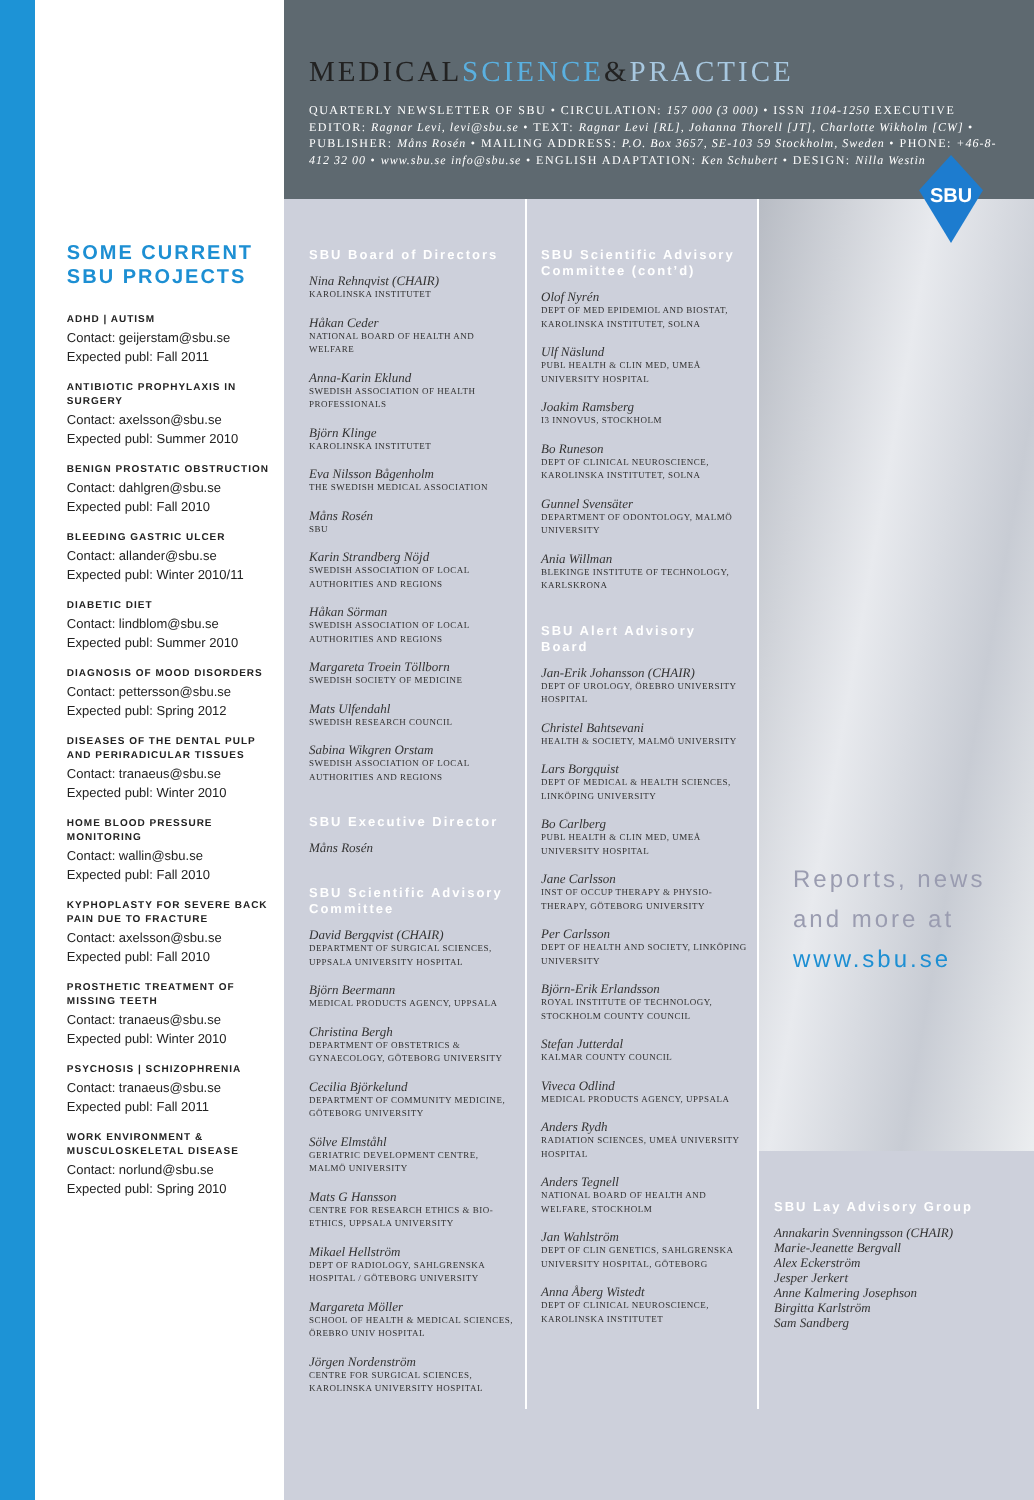SOME CURRENT SBU PROJECTS
ADHD | AUTISM
Contact: geijerstam@sbu.se
Expected publ: Fall 2011
ANTIBIOTIC PROPHYLAXIS IN SURGERY
Contact: axelsson@sbu.se
Expected publ: Summer 2010
BENIGN PROSTATIC OBSTRUCTION
Contact: dahlgren@sbu.se
Expected publ: Fall 2010
BLEEDING GASTRIC ULCER
Contact: allander@sbu.se
Expected publ: Winter 2010/11
DIABETIC DIET
Contact: lindblom@sbu.se
Expected publ: Summer 2010
DIAGNOSIS OF MOOD DISORDERS
Contact: pettersson@sbu.se
Expected publ: Spring 2012
DISEASES OF THE DENTAL PULP AND PERIRADICULAR TISSUES
Contact: tranaeus@sbu.se
Expected publ: Winter 2010
HOME BLOOD PRESSURE MONITORING
Contact: wallin@sbu.se
Expected publ: Fall 2010
KYPHOPLASTY FOR SEVERE BACK PAIN DUE TO FRACTURE
Contact: axelsson@sbu.se
Expected publ: Fall 2010
PROSTHETIC TREATMENT OF MISSING TEETH
Contact: tranaeus@sbu.se
Expected publ: Winter 2010
PSYCHOSIS | SCHIZOPHRENIA
Contact: tranaeus@sbu.se
Expected publ: Fall 2011
WORK ENVIRONMENT & MUSCULOSKELETAL DISEASE
Contact: norlund@sbu.se
Expected publ: Spring 2010
MEDICAL SCIENCE&PRACTICE
QUARTERLY NEWSLETTER OF SBU • CIRCULATION: 157 000 (3 000) • ISSN 1104-1250 EXECUTIVE EDITOR: Ragnar Levi, levi@sbu.se • TEXT: Ragnar Levi [RL], Johanna Thorell [JT], Charlotte Wikholm [CW] • PUBLISHER: Måns Rosén • MAILING ADDRESS: P.O. Box 3657, SE-103 59 Stockholm, Sweden • PHONE: +46-8-412 32 00 • www.sbu.se info@sbu.se • ENGLISH ADAPTATION: Ken Schubert • DESIGN: Nilla Westin
SBU
SBU Board of Directors
Nina Rehnqvist (CHAIR)
KAROLINSKA INSTITUTET
Håkan Ceder
NATIONAL BOARD OF HEALTH AND WELFARE
Anna-Karin Eklund
SWEDISH ASSOCIATION OF HEALTH PROFESSIONALS
Björn Klinge
KAROLINSKA INSTITUTET
Eva Nilsson Bågenholm
THE SWEDISH MEDICAL ASSOCIATION
Måns Rosén
SBU
Karin Strandberg Nöjd
SWEDISH ASSOCIATION OF LOCAL AUTHORITIES AND REGIONS
Håkan Sörman
SWEDISH ASSOCIATION OF LOCAL AUTHORITIES AND REGIONS
Margareta Troein Töllborn
SWEDISH SOCIETY OF MEDICINE
Mats Ulfendahl
SWEDISH RESEARCH COUNCIL
Sabina Wikgren Orstam
SWEDISH ASSOCIATION OF LOCAL AUTHORITIES AND REGIONS
SBU Executive Director
Måns Rosén
SBU Scientific Advisory Committee
David Bergqvist (CHAIR)
DEPARTMENT OF SURGICAL SCIENCES, UPPSALA UNIVERSITY HOSPITAL
Björn Beermann
MEDICAL PRODUCTS AGENCY, UPPSALA
Christina Bergh
DEPARTMENT OF OBSTETRICS & GYNAECOLOGY, GÖTEBORG UNIVERSITY
Cecilia Björkelund
DEPARTMENT OF COMMUNITY MEDICINE, GÖTEBORG UNIVERSITY
Sölve Elmståhl
GERIATRIC DEVELOPMENT CENTRE, MALMÖ UNIVERSITY
Mats G Hansson
CENTRE FOR RESEARCH ETHICS & BIO-ETHICS, UPPSALA UNIVERSITY
Mikael Hellström
DEPT OF RADIOLOGY, SAHLGRENSKA HOSPITAL / GÖTEBORG UNIVERSITY
Margareta Möller
SCHOOL OF HEALTH & MEDICAL SCIENCES, ÖREBRO UNIV HOSPITAL
Jörgen Nordenström
CENTRE FOR SURGICAL SCIENCES, KAROLINSKA UNIVERSITY HOSPITAL
SBU Scientific Advisory Committee (cont’d)
Olof Nyrén
DEPT OF MED EPIDEMIOL AND BIOSTAT, KAROLINSKA INSTITUTET, SOLNA
Ulf Näslund
PUBL HEALTH & CLIN MED, UMEÅ UNIVERSITY HOSPITAL
Joakim Ramsberg
I3 INNOVUS, STOCKHOLM
Bo Runeson
DEPT OF CLINICAL NEUROSCIENCE, KAROLINSKA INSTITUTET, SOLNA
Gunnel Svensäter
DEPARTMENT OF ODONTOLOGY, MALMÖ UNIVERSITY
Ania Willman
BLEKINGE INSTITUTE OF TECHNOLOGY, KARLSKRONA
SBU Alert Advisory Board
Jan-Erik Johansson (CHAIR)
DEPT OF UROLOGY, ÖREBRO UNIVERSITY HOSPITAL
Christel Bahtsevani
HEALTH & SOCIETY, MALMÖ UNIVERSITY
Lars Borgquist
DEPT OF MEDICAL & HEALTH SCIENCES, LINKÖPING UNIVERSITY
Bo Carlberg
PUBL HEALTH & CLIN MED, UMEÅ UNIVERSITY HOSPITAL
Jane Carlsson
INST OF OCCUP THERAPY & PHYSIO-THERAPY, GÖTEBORG UNIVERSITY
Per Carlsson
DEPT OF HEALTH AND SOCIETY, LINKÖPING UNIVERSITY
Björn-Erik Erlandsson
ROYAL INSTITUTE OF TECHNOLOGY, STOCKHOLM COUNTY COUNCIL
Stefan Jutterdal
KALMAR COUNTY COUNCIL
Viveca Odlind
MEDICAL PRODUCTS AGENCY, UPPSALA
Anders Rydh
RADIATION SCIENCES, UMEÅ UNIVERSITY HOSPITAL
Anders Tegnell
NATIONAL BOARD OF HEALTH AND WELFARE, STOCKHOLM
Jan Wahlström
DEPT OF CLIN GENETICS, SAHLGRENSKA UNIVERSITY HOSPITAL, GÖTEBORG
Anna Åberg Wistedt
DEPT OF CLINICAL NEUROSCIENCE, KAROLINSKA INSTITUTET
Reports, news
and more at
www.sbu.se
SBU Lay Advisory Group
Annakarin Svenningsson (CHAIR)
Marie-Jeanette Bergvall
Alex Eckerström
Jesper Jerkert
Anne Kalmering Josephson
Birgitta Karlström
Sam Sandberg